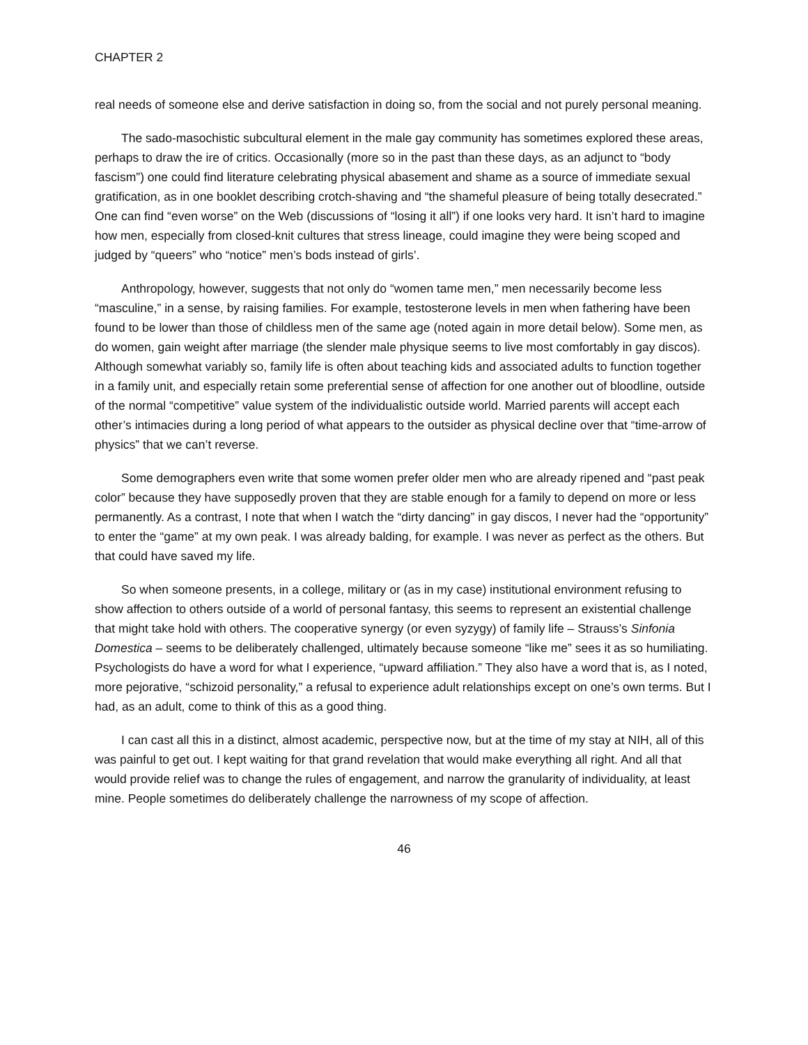CHAPTER 2
real needs of someone else and derive satisfaction in doing so, from the social and not purely personal meaning.
The sado-masochistic subcultural element in the male gay community has sometimes explored these areas, perhaps to draw the ire of critics. Occasionally (more so in the past than these days, as an adjunct to “body fascism”) one could find literature celebrating physical abasement and shame as a source of immediate sexual gratification, as in one booklet describing crotch-shaving and “the shameful pleasure of being totally desecrated.” One can find “even worse” on the Web (discussions of “losing it all”) if one looks very hard. It isn’t hard to imagine how men, especially from closed-knit cultures that stress lineage, could imagine they were being scoped and judged by “queers” who “notice” men’s bods instead of girls’.
Anthropology, however, suggests that not only do “women tame men,” men necessarily become less “masculine,” in a sense, by raising families. For example, testosterone levels in men when fathering have been found to be lower than those of childless men of the same age (noted again in more detail below). Some men, as do women, gain weight after marriage (the slender male physique seems to live most comfortably in gay discos). Although somewhat variably so, family life is often about teaching kids and associated adults to function together in a family unit, and especially retain some preferential sense of affection for one another out of bloodline, outside of the normal “competitive” value system of the individualistic outside world. Married parents will accept each other’s intimacies during a long period of what appears to the outsider as physical decline over that “time-arrow of physics” that we can’t reverse.
Some demographers even write that some women prefer older men who are already ripened and “past peak color” because they have supposedly proven that they are stable enough for a family to depend on more or less permanently. As a contrast, I note that when I watch the “dirty dancing” in gay discos, I never had the “opportunity” to enter the “game” at my own peak. I was already balding, for example. I was never as perfect as the others. But that could have saved my life.
So when someone presents, in a college, military or (as in my case) institutional environment refusing to show affection to others outside of a world of personal fantasy, this seems to represent an existential challenge that might take hold with others. The cooperative synergy (or even syzygy) of family life – Strauss’s Sinfonia Domestica – seems to be deliberately challenged, ultimately because someone “like me” sees it as so humiliating. Psychologists do have a word for what I experience, “upward affiliation.” They also have a word that is, as I noted, more pejorative, “schizoid personality,” a refusal to experience adult relationships except on one’s own terms. But I had, as an adult, come to think of this as a good thing.
I can cast all this in a distinct, almost academic, perspective now, but at the time of my stay at NIH, all of this was painful to get out. I kept waiting for that grand revelation that would make everything all right. And all that would provide relief was to change the rules of engagement, and narrow the granularity of individuality, at least mine. People sometimes do deliberately challenge the narrowness of my scope of affection.
46